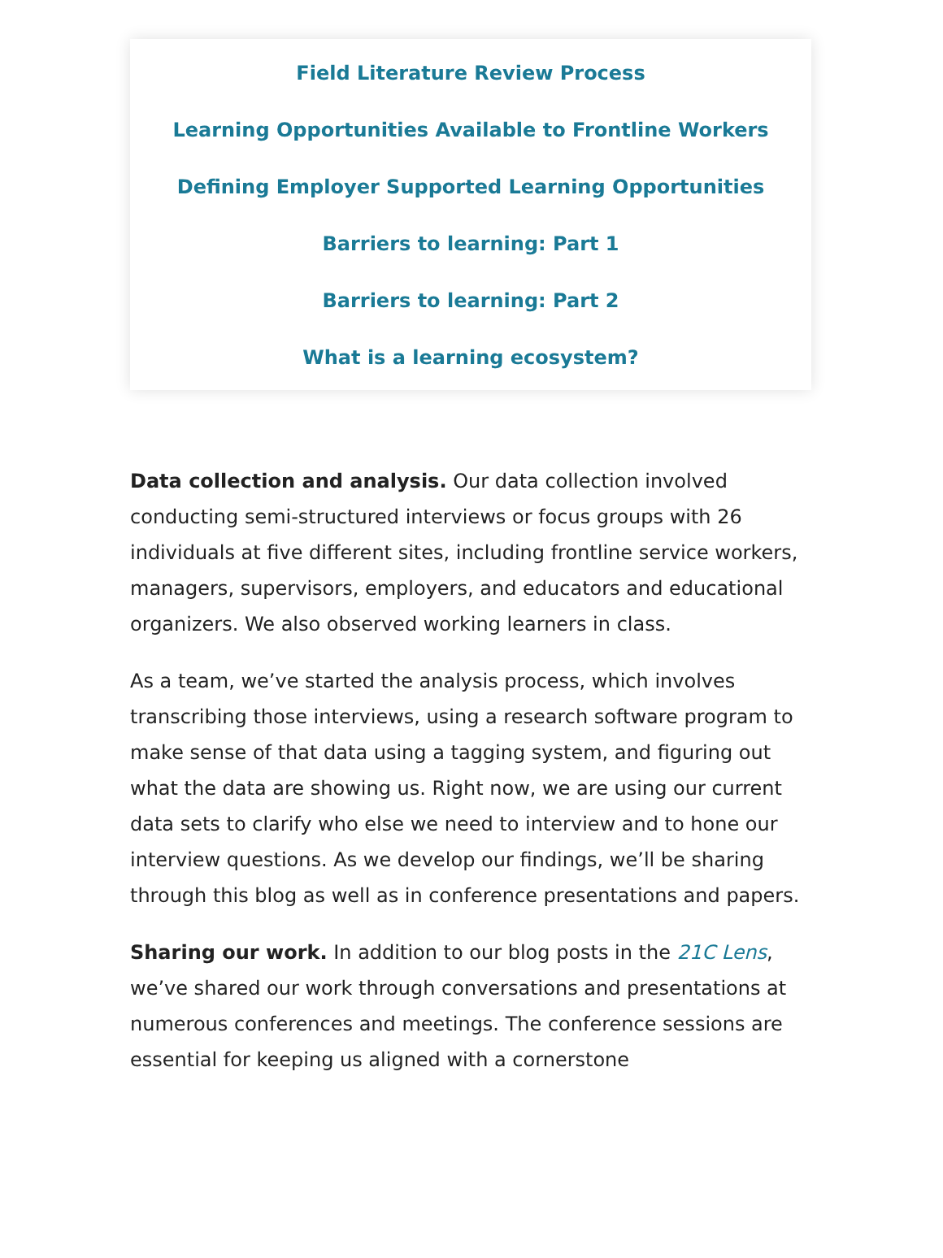Field Literature Review Process
Learning Opportunities Available to Frontline Workers
Defining Employer Supported Learning Opportunities
Barriers to learning: Part 1
Barriers to learning: Part 2
What is a learning ecosystem?
Data collection and analysis. Our data collection involved conducting semi-structured interviews or focus groups with 26 individuals at five different sites, including frontline service workers, managers, supervisors, employers, and educators and educational organizers. We also observed working learners in class.
As a team, we’ve started the analysis process, which involves transcribing those interviews, using a research software program to make sense of that data using a tagging system, and figuring out what the data are showing us. Right now, we are using our current data sets to clarify who else we need to interview and to hone our interview questions. As we develop our findings, we’ll be sharing through this blog as well as in conference presentations and papers.
Sharing our work. In addition to our blog posts in the 21C Lens, we’ve shared our work through conversations and presentations at numerous conferences and meetings. The conference sessions are essential for keeping us aligned with a cornerstone